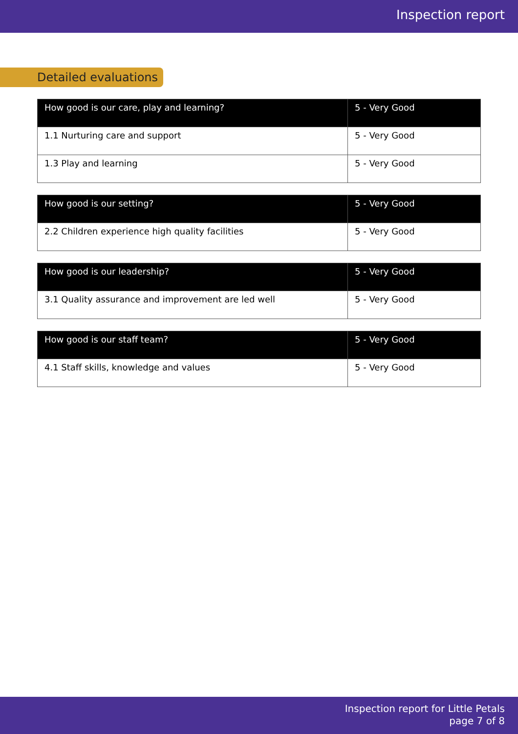Inspection report
Detailed evaluations
| How good is our care, play and learning? | 5 - Very Good |
| 1.1 Nurturing care and support | 5 - Very Good |
| 1.3 Play and learning | 5 - Very Good |
| How good is our setting? | 5 - Very Good |
| 2.2 Children experience high quality facilities | 5 - Very Good |
| How good is our leadership? | 5 - Very Good |
| 3.1 Quality assurance and improvement are led well | 5 - Very Good |
| How good is our staff team? | 5 - Very Good |
| 4.1 Staff skills, knowledge and values | 5 - Very Good |
Inspection report for Little Petals
page 7 of 8